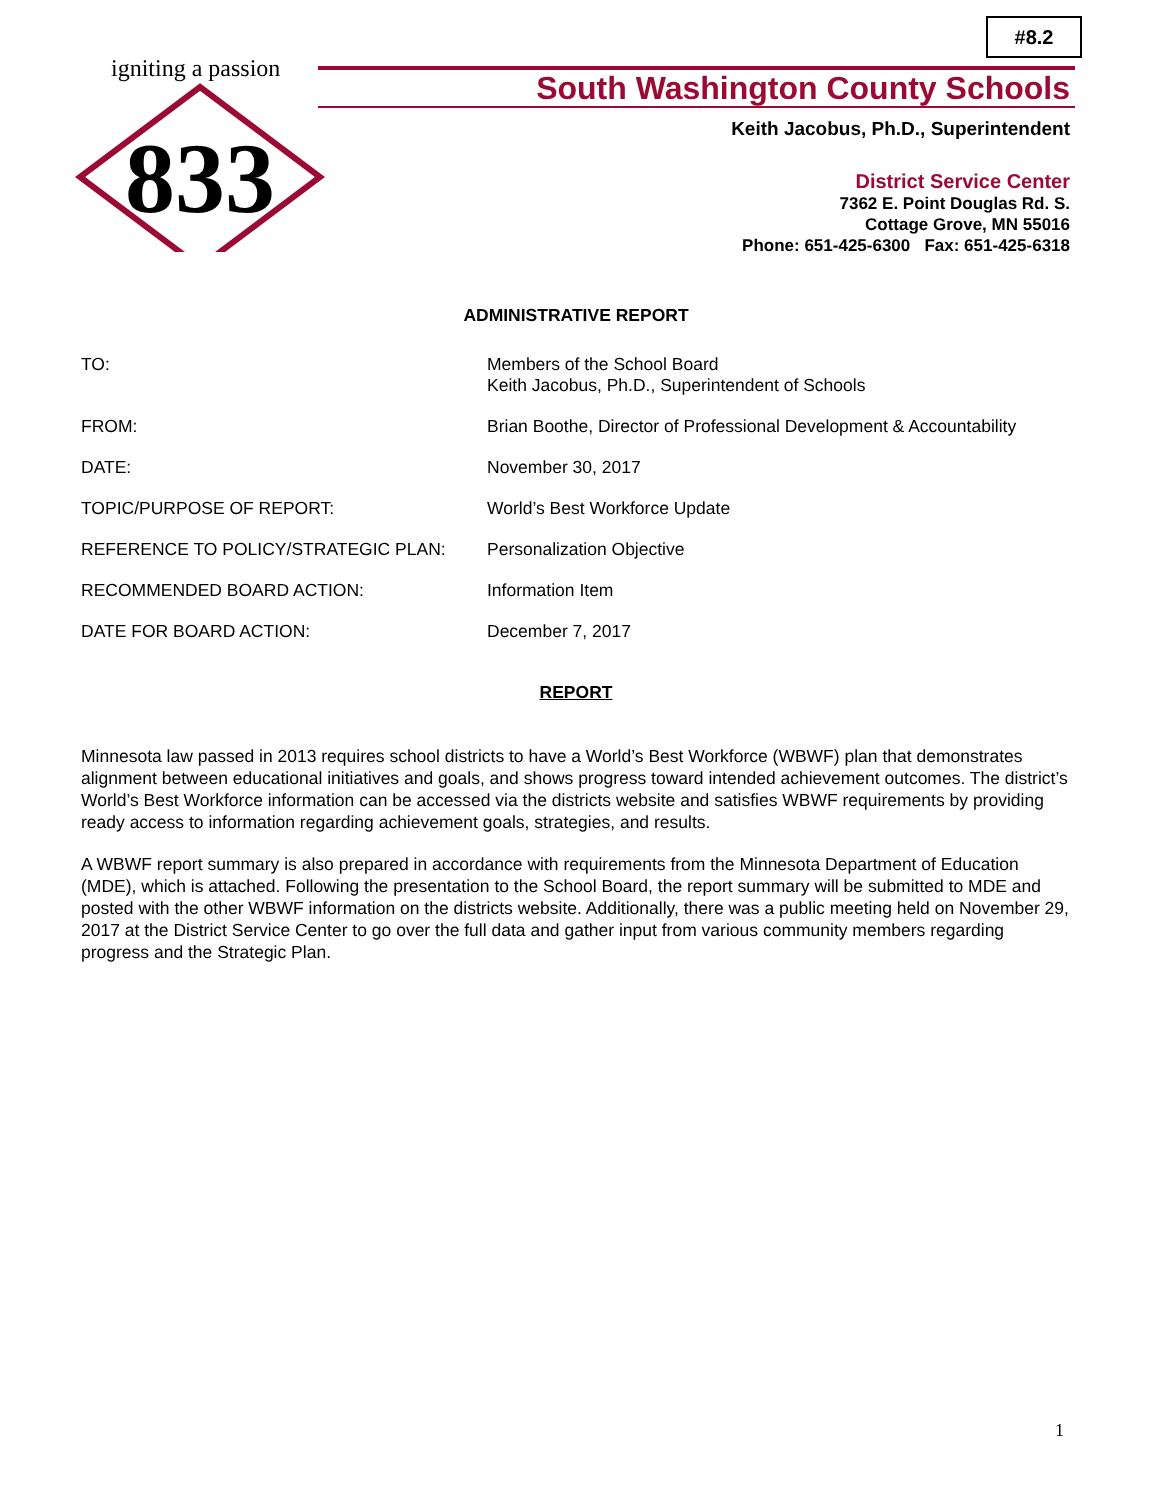#8.2
igniting a passion
833
South Washington County Schools
Keith Jacobus, Ph.D., Superintendent
District Service Center
7362 E. Point Douglas Rd. S.
Cottage Grove, MN 55016
Phone: 651-425-6300 Fax: 651-425-6318
ADMINISTRATIVE REPORT
TO: Members of the School Board
Keith Jacobus, Ph.D., Superintendent of Schools
FROM: Brian Boothe, Director of Professional Development & Accountability
DATE: November 30, 2017
TOPIC/PURPOSE OF REPORT: World’s Best Workforce Update
REFERENCE TO POLICY/STRATEGIC PLAN: Personalization Objective
RECOMMENDED BOARD ACTION: Information Item
DATE FOR BOARD ACTION: December 7, 2017
REPORT
Minnesota law passed in 2013 requires school districts to have a World’s Best Workforce (WBWF) plan that demonstrates alignment between educational initiatives and goals, and shows progress toward intended achievement outcomes. The district’s World’s Best Workforce information can be accessed via the districts website and satisfies WBWF requirements by providing ready access to information regarding achievement goals, strategies, and results.
A WBWF report summary is also prepared in accordance with requirements from the Minnesota Department of Education (MDE), which is attached. Following the presentation to the School Board, the report summary will be submitted to MDE and posted with the other WBWF information on the districts website. Additionally, there was a public meeting held on November 29, 2017 at the District Service Center to go over the full data and gather input from various community members regarding progress and the Strategic Plan.
1